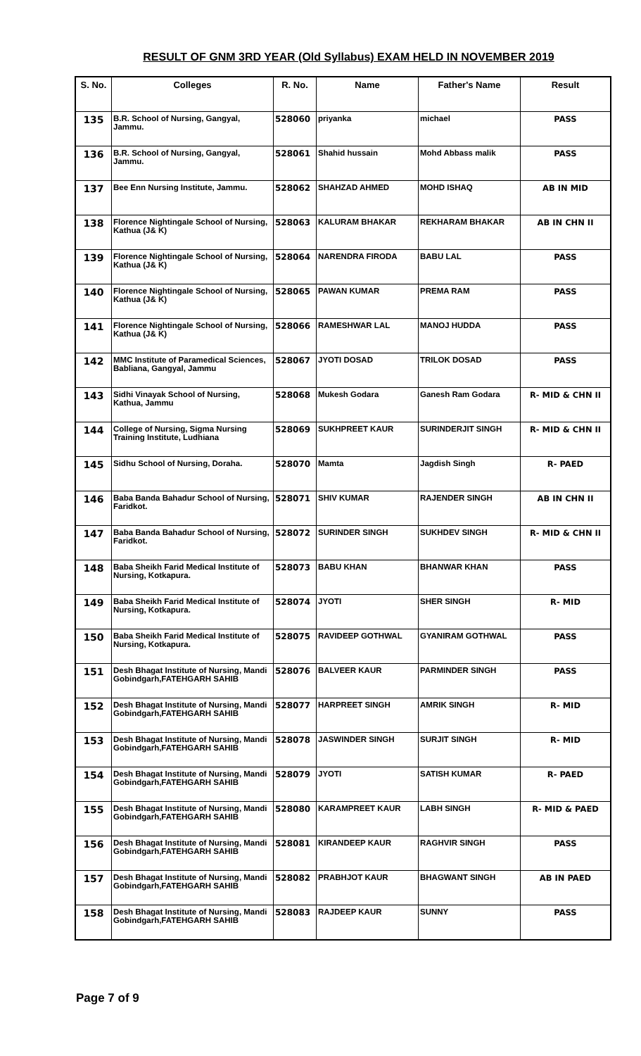RESULT OF GNM 3RD YEAR (Old Syllabus) EXAM HELD IN NOVEMBER 2019
| S. No. | Colleges | R. No. | Name | Father's Name | Result |
| --- | --- | --- | --- | --- | --- |
| 135 | B.R. School of Nursing, Gangyal, Jammu. | 528060 | priyanka | michael | PASS |
| 136 | B.R. School of Nursing, Gangyal, Jammu. | 528061 | Shahid hussain | Mohd Abbass malik | PASS |
| 137 | Bee Enn Nursing Institute, Jammu. | 528062 | SHAHZAD AHMED | MOHD ISHAQ | AB IN MID |
| 138 | Florence Nightingale School of Nursing, Kathua (J& K) | 528063 | KALURAM BHAKAR | REKHARAM BHAKAR | AB IN CHN II |
| 139 | Florence Nightingale School of Nursing, Kathua (J& K) | 528064 | NARENDRA FIRODA | BABU LAL | PASS |
| 140 | Florence Nightingale School of Nursing, Kathua (J& K) | 528065 | PAWAN KUMAR | PREMA RAM | PASS |
| 141 | Florence Nightingale School of Nursing, Kathua (J& K) | 528066 | RAMESHWAR LAL | MANOJ HUDDA | PASS |
| 142 | MMC Institute of Paramedical Sciences, Babliana, Gangyal, Jammu | 528067 | JYOTI DOSAD | TRILOK DOSAD | PASS |
| 143 | Sidhi Vinayak School of Nursing, Kathua, Jammu | 528068 | Mukesh Godara | Ganesh Ram Godara | R- MID & CHN II |
| 144 | College of Nursing, Sigma Nursing Training Institute, Ludhiana | 528069 | SUKHPREET KAUR | SURINDERJIT SINGH | R- MID & CHN II |
| 145 | Sidhu School of Nursing, Doraha. | 528070 | Mamta | Jagdish Singh | R- PAED |
| 146 | Baba Banda Bahadur School of Nursing, Faridkot. | 528071 | SHIV KUMAR | RAJENDER SINGH | AB IN CHN II |
| 147 | Baba Banda Bahadur School of Nursing, Faridkot. | 528072 | SURINDER SINGH | SUKHDEV SINGH | R- MID & CHN II |
| 148 | Baba Sheikh Farid Medical Institute of Nursing, Kotkapura. | 528073 | BABU KHAN | BHANWAR KHAN | PASS |
| 149 | Baba Sheikh Farid Medical Institute of Nursing, Kotkapura. | 528074 | JYOTI | SHER SINGH | R- MID |
| 150 | Baba Sheikh Farid Medical Institute of Nursing, Kotkapura. | 528075 | RAVIDEEP GOTHWAL | GYANIRAM GOTHWAL | PASS |
| 151 | Desh Bhagat Institute of Nursing, Mandi Gobindgarh,FATEHGARH SAHIB | 528076 | BALVEER KAUR | PARMINDER SINGH | PASS |
| 152 | Desh Bhagat Institute of Nursing, Mandi Gobindgarh,FATEHGARH SAHIB | 528077 | HARPREET SINGH | AMRIK SINGH | R- MID |
| 153 | Desh Bhagat Institute of Nursing, Mandi Gobindgarh,FATEHGARH SAHIB | 528078 | JASWINDER SINGH | SURJIT SINGH | R- MID |
| 154 | Desh Bhagat Institute of Nursing, Mandi Gobindgarh,FATEHGARH SAHIB | 528079 | JYOTI | SATISH KUMAR | R- PAED |
| 155 | Desh Bhagat Institute of Nursing, Mandi Gobindgarh,FATEHGARH SAHIB | 528080 | KARAMPREET KAUR | LABH SINGH | R- MID & PAED |
| 156 | Desh Bhagat Institute of Nursing, Mandi Gobindgarh,FATEHGARH SAHIB | 528081 | KIRANDEEP KAUR | RAGHVIR SINGH | PASS |
| 157 | Desh Bhagat Institute of Nursing, Mandi Gobindgarh,FATEHGARH SAHIB | 528082 | PRABHJOT KAUR | BHAGWANT SINGH | AB IN PAED |
| 158 | Desh Bhagat Institute of Nursing, Mandi Gobindgarh,FATEHGARH SAHIB | 528083 | RAJDEEP KAUR | SUNNY | PASS |
Page 7 of 9